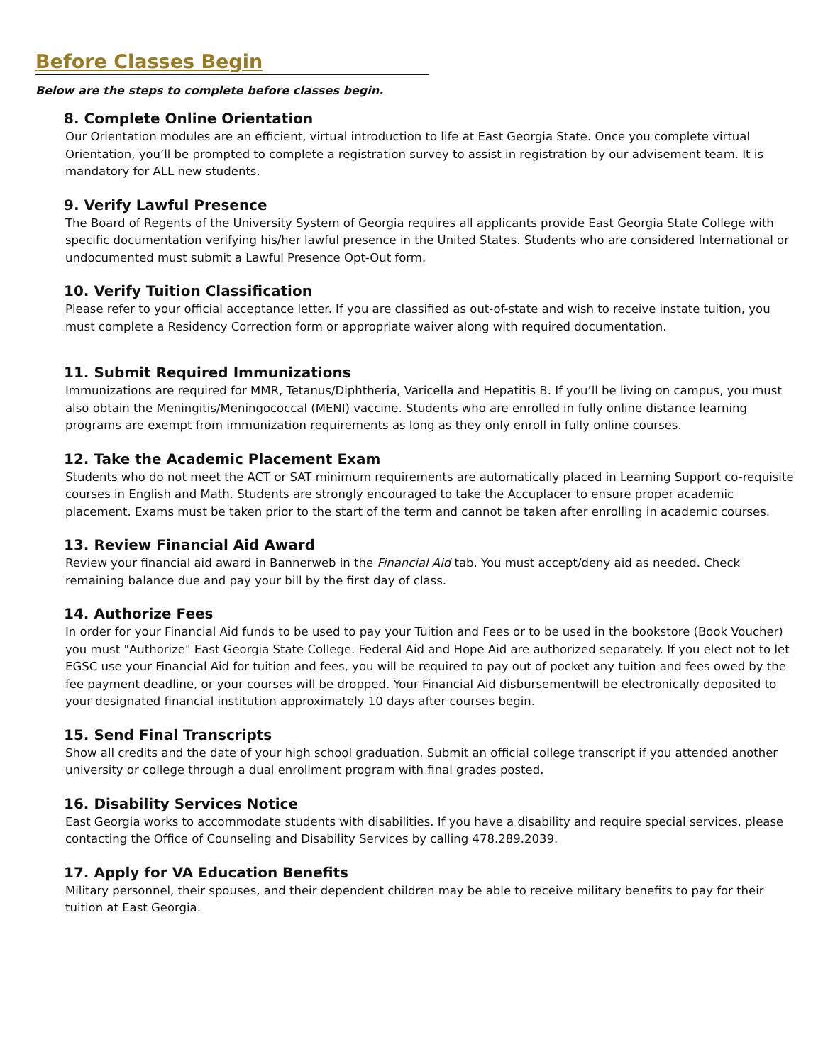Before Classes Begin
Below are the steps to complete before classes begin.
8. Complete Online Orientation
Our Orientation modules are an efficient, virtual introduction to life at East Georgia State. Once you complete virtual Orientation, you’ll be prompted to complete a registration survey to assist in registration by our advisement team. It is mandatory for ALL new students.
9. Verify Lawful Presence
The Board of Regents of the University System of Georgia requires all applicants provide East Georgia State College with specific documentation verifying his/her lawful presence in the United States. Students who are considered International or undocumented must submit a Lawful Presence Opt-Out form.
10. Verify Tuition Classification
Please refer to your official acceptance letter. If you are classified as out-of-state and wish to receive instate tuition, you must complete a Residency Correction form or appropriate waiver along with required documentation.
11. Submit Required Immunizations
Immunizations are required for MMR, Tetanus/Diphtheria, Varicella and Hepatitis B. If you’ll be living on campus, you must also obtain the Meningitis/Meningococcal (MENI) vaccine. Students who are enrolled in fully online distance learning programs are exempt from immunization requirements as long as they only enroll in fully online courses.
12. Take the Academic Placement Exam
Students who do not meet the ACT or SAT minimum requirements are automatically placed in Learning Support co-requisite courses in English and Math. Students are strongly encouraged to take the Accuplacer to ensure proper academic placement. Exams must be taken prior to the start of the term and cannot be taken after enrolling in academic courses.
13. Review Financial Aid Award
Review your financial aid award in Bannerweb in the Financial Aid tab. You must accept/deny aid as needed. Check remaining balance due and pay your bill by the first day of class.
14. Authorize Fees
In order for your Financial Aid funds to be used to pay your Tuition and Fees or to be used in the bookstore (Book Voucher) you must "Authorize" East Georgia State College. Federal Aid and Hope Aid are authorized separately. If you elect not to let EGSC use your Financial Aid for tuition and fees, you will be required to pay out of pocket any tuition and fees owed by the fee payment deadline, or your courses will be dropped. Your Financial Aid disbursementwill be electronically deposited to your designated financial institution approximately 10 days after courses begin.
15. Send Final Transcripts
Show all credits and the date of your high school graduation. Submit an official college transcript if you attended another university or college through a dual enrollment program with final grades posted.
16. Disability Services Notice
East Georgia works to accommodate students with disabilities. If you have a disability and require special services, please contacting the Office of Counseling and Disability Services by calling 478.289.2039.
17. Apply for VA Education Benefits
Military personnel, their spouses, and their dependent children may be able to receive military benefits to pay for their tuition at East Georgia.